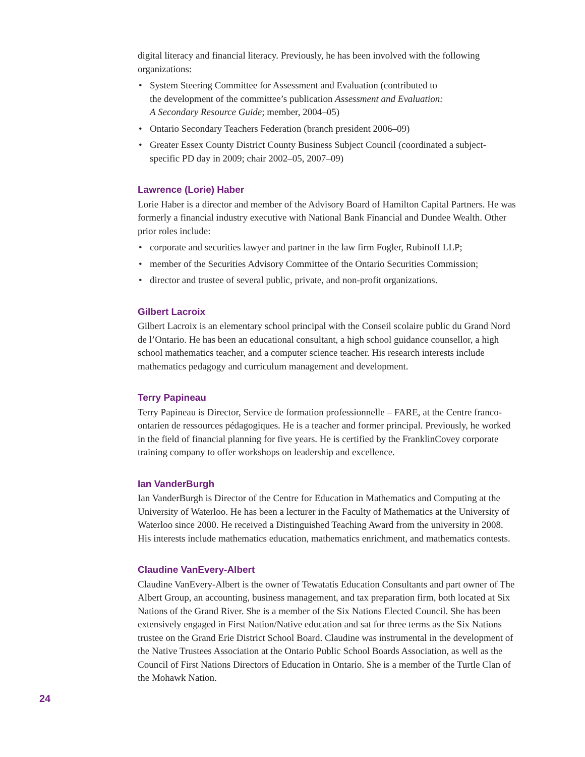digital literacy and financial literacy. Previously, he has been involved with the following organizations:
• System Steering Committee for Assessment and Evaluation (contributed to
the development of the committee’s publication Assessment and Evaluation:
A Secondary Resource Guide; member, 2004–05)
• Ontario Secondary Teachers Federation (branch president 2006–09)
• Greater Essex County District County Business Subject Council (coordinated a subject-specific PD day in 2009; chair 2002–05, 2007–09)
Lawrence (Lorie) Haber
Lorie Haber is a director and member of the Advisory Board of Hamilton Capital Partners. He was formerly a financial industry executive with National Bank Financial and Dundee Wealth. Other prior roles include:
• corporate and securities lawyer and partner in the law firm Fogler, Rubinoff LLP;
• member of the Securities Advisory Committee of the Ontario Securities Commission;
• director and trustee of several public, private, and non-profit organizations.
Gilbert Lacroix
Gilbert Lacroix is an elementary school principal with the Conseil scolaire public du Grand Nord de l’Ontario. He has been an educational consultant, a high school guidance counsellor, a high school mathematics teacher, and a computer science teacher. His research interests include mathematics pedagogy and curriculum management and development.
Terry Papineau
Terry Papineau is Director, Service de formation professionnelle – FARE, at the Centre franco-ontarien de ressources pédagogiques. He is a teacher and former principal. Previously, he worked in the field of financial planning for five years. He is certified by the FranklinCovey corporate training company to offer workshops on leadership and excellence.
Ian VanderBurgh
Ian VanderBurgh is Director of the Centre for Education in Mathematics and Computing at the University of Waterloo. He has been a lecturer in the Faculty of Mathematics at the University of Waterloo since 2000. He received a Distinguished Teaching Award from the university in 2008. His interests include mathematics education, mathematics enrichment, and mathematics contests.
Claudine VanEvery-Albert
Claudine VanEvery-Albert is the owner of Tewatatis Education Consultants and part owner of The Albert Group, an accounting, business management, and tax preparation firm, both located at Six Nations of the Grand River. She is a member of the Six Nations Elected Council. She has been extensively engaged in First Nation/Native education and sat for three terms as the Six Nations trustee on the Grand Erie District School Board. Claudine was instrumental in the development of the Native Trustees Association at the Ontario Public School Boards Association, as well as the Council of First Nations Directors of Education in Ontario. She is a member of the Turtle Clan of the Mohawk Nation.
24